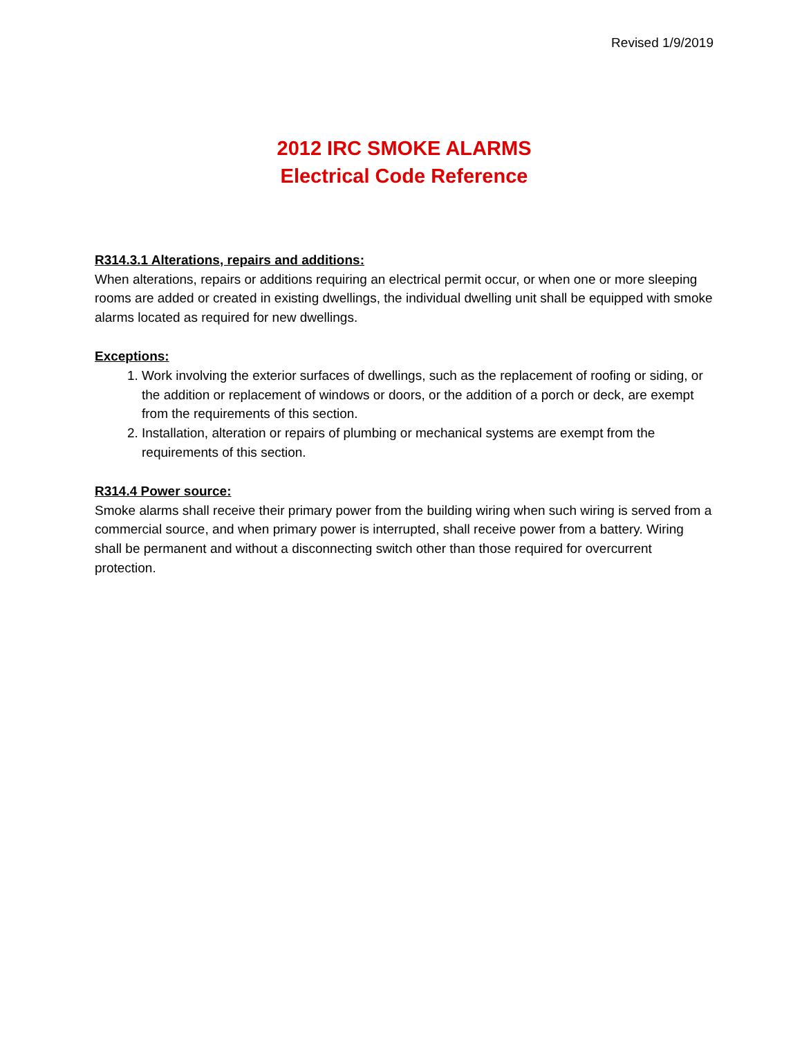Revised 1/9/2019
2012 IRC SMOKE ALARMS
Electrical Code Reference
R314.3.1 Alterations, repairs and additions:
When alterations, repairs or additions requiring an electrical permit occur, or when one or more sleeping rooms are added or created in existing dwellings, the individual dwelling unit shall be equipped with smoke alarms located as required for new dwellings.
Exceptions:
1. Work involving the exterior surfaces of dwellings, such as the replacement of roofing or siding, or the addition or replacement of windows or doors, or the addition of a porch or deck, are exempt from the requirements of this section.
2. Installation, alteration or repairs of plumbing or mechanical systems are exempt from the requirements of this section.
R314.4 Power source:
Smoke alarms shall receive their primary power from the building wiring when such wiring is served from a commercial source, and when primary power is interrupted, shall receive power from a battery. Wiring shall be permanent and without a disconnecting switch other than those required for overcurrent protection.